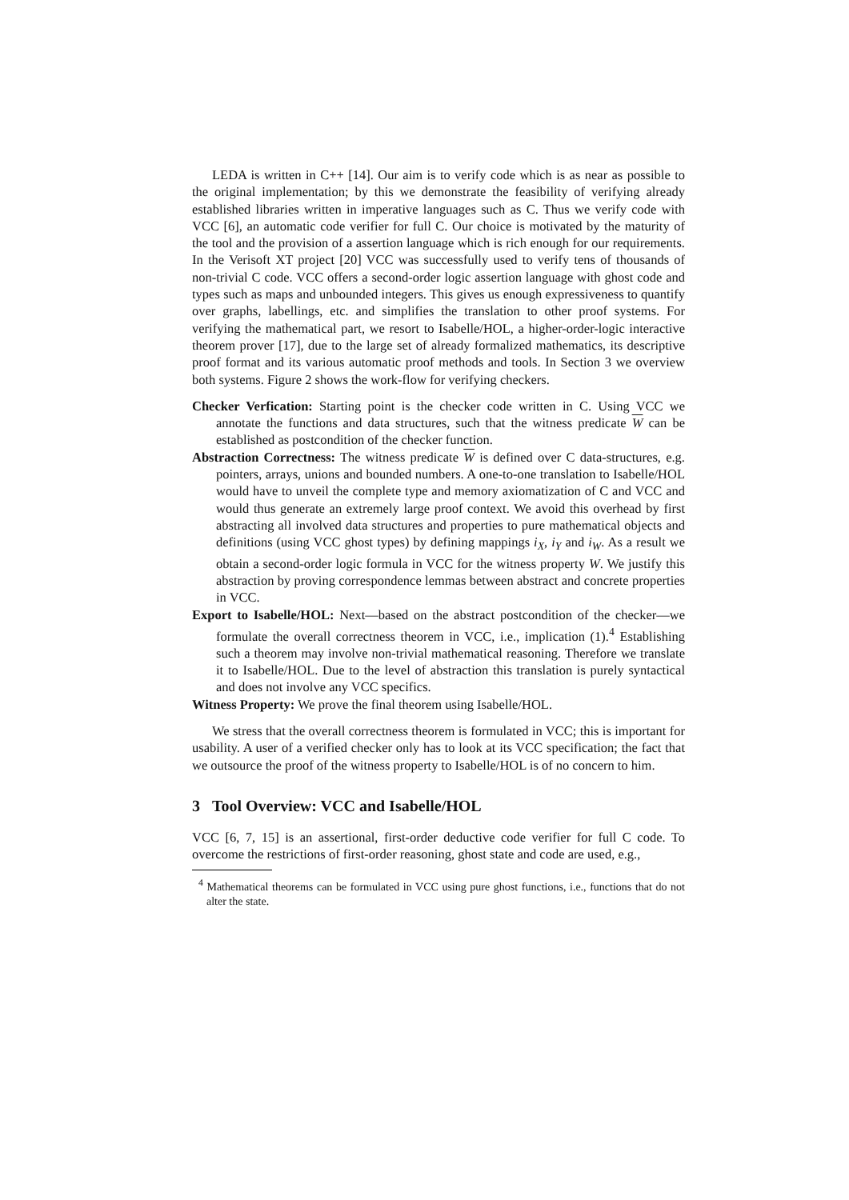LEDA is written in C++ [14]. Our aim is to verify code which is as near as possible to the original implementation; by this we demonstrate the feasibility of verifying already established libraries written in imperative languages such as C. Thus we verify code with VCC [6], an automatic code verifier for full C. Our choice is motivated by the maturity of the tool and the provision of a assertion language which is rich enough for our requirements. In the Verisoft XT project [20] VCC was successfully used to verify tens of thousands of non-trivial C code. VCC offers a second-order logic assertion language with ghost code and types such as maps and unbounded integers. This gives us enough expressiveness to quantify over graphs, labellings, etc. and simplifies the translation to other proof systems. For verifying the mathematical part, we resort to Isabelle/HOL, a higher-order-logic interactive theorem prover [17], due to the large set of already formalized mathematics, its descriptive proof format and its various automatic proof methods and tools. In Section 3 we overview both systems. Figure 2 shows the work-flow for verifying checkers.
Checker Verfication: Starting point is the checker code written in C. Using VCC we annotate the functions and data structures, such that the witness predicate W can be established as postcondition of the checker function.
Abstraction Correctness: The witness predicate W is defined over C data-structures, e.g. pointers, arrays, unions and bounded numbers. A one-to-one translation to Isabelle/HOL would have to unveil the complete type and memory axiomatization of C and VCC and would thus generate an extremely large proof context. We avoid this overhead by first abstracting all involved data structures and properties to pure mathematical objects and definitions (using VCC ghost types) by defining mappings i<sub>X</sub>, i<sub>Y</sub> and i<sub>W</sub>. As a result we obtain a second-order logic formula in VCC for the witness property W. We justify this abstraction by proving correspondence lemmas between abstract and concrete properties in VCC.
Export to Isabelle/HOL: Next—based on the abstract postcondition of the checker—we formulate the overall correctness theorem in VCC, i.e., implication (1).<sup>4</sup> Establishing such a theorem may involve non-trivial mathematical reasoning. Therefore we translate it to Isabelle/HOL. Due to the level of abstraction this translation is purely syntactical and does not involve any VCC specifics.
Witness Property: We prove the final theorem using Isabelle/HOL.
We stress that the overall correctness theorem is formulated in VCC; this is important for usability. A user of a verified checker only has to look at its VCC specification; the fact that we outsource the proof of the witness property to Isabelle/HOL is of no concern to him.
3 Tool Overview: VCC and Isabelle/HOL
VCC [6, 7, 15] is an assertional, first-order deductive code verifier for full C code. To overcome the restrictions of first-order reasoning, ghost state and code are used, e.g.,
<sup>4</sup> Mathematical theorems can be formulated in VCC using pure ghost functions, i.e., functions that do not alter the state.